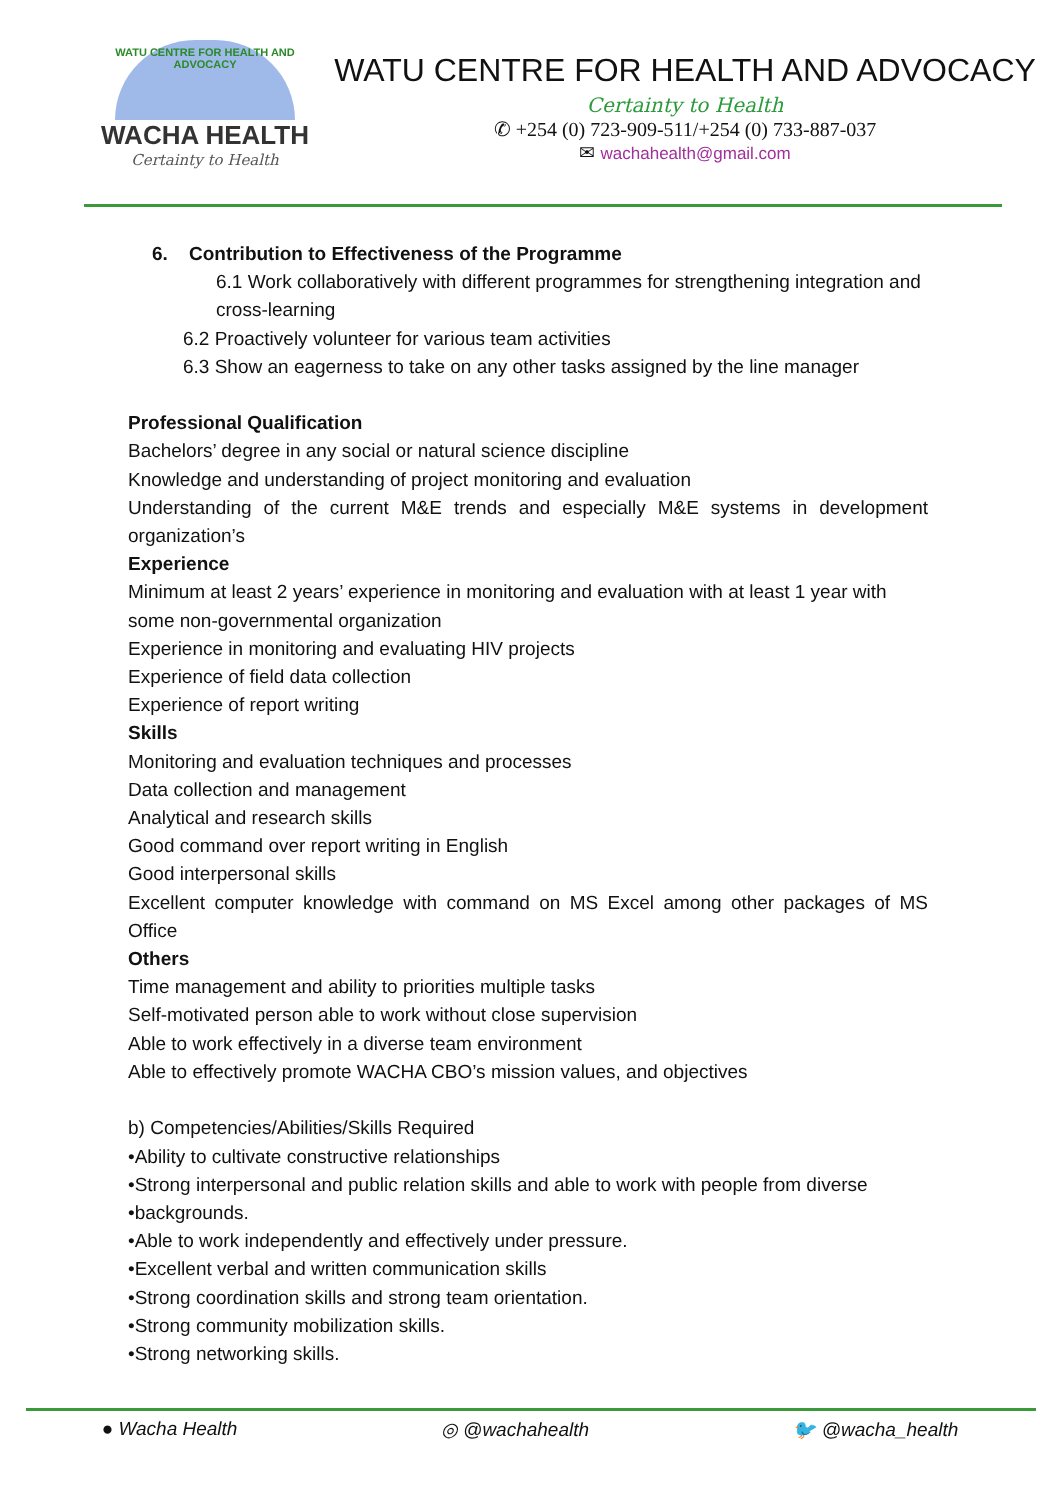WATU CENTRE FOR HEALTH AND ADVOCACY
WACHA HEALTH
Certainty to Health
WATU CENTRE FOR HEALTH AND ADVOCACY
Certainty to Health
✆ +254 (0) 723-909-511/+254 (0) 733-887-037
✉ wachahealth@gmail.com
6. Contribution to Effectiveness of the Programme
6.1 Work collaboratively with different programmes for strengthening integration and cross-learning
6.2 Proactively volunteer for various team activities
6.3 Show an eagerness to take on any other tasks assigned by the line manager
Professional Qualification
Bachelors’ degree in any social or natural science discipline
Knowledge and understanding of project monitoring and evaluation
Understanding of the current M&E trends and especially M&E systems in development organization’s
Experience
Minimum at least 2 years’ experience in monitoring and evaluation with at least 1 year with some non-governmental organization
Experience in monitoring and evaluating HIV projects
Experience of field data collection
Experience of report writing
Skills
Monitoring and evaluation techniques and processes
Data collection and management
Analytical and research skills
Good command over report writing in English
Good interpersonal skills
Excellent computer knowledge with command on MS Excel among other packages of MS Office
Others
Time management and ability to priorities multiple tasks
Self-motivated person able to work without close supervision
Able to work effectively in a diverse team environment
Able to effectively promote WACHA CBO’s mission values, and objectives
b) Competencies/Abilities/Skills Required
•Ability to cultivate constructive relationships
•Strong interpersonal and public relation skills and able to work with people from diverse
•backgrounds.
•Able to work independently and effectively under pressure.
•Excellent verbal and written communication skills
•Strong coordination skills and strong team orientation.
•Strong community mobilization skills.
•Strong networking skills.
● Wacha Health ◎ @wachahealth 🐦 @wacha_health